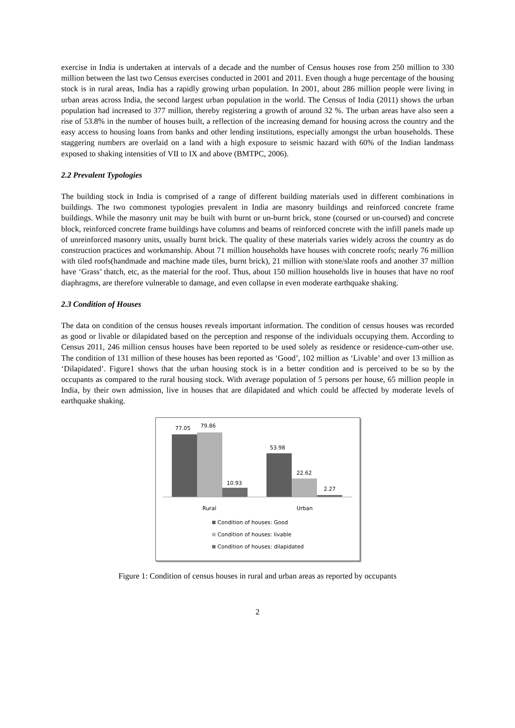exercise in India is undertaken at intervals of a decade and the number of Census houses rose from 250 million to 330 million between the last two Census exercises conducted in 2001 and 2011. Even though a huge percentage of the housing stock is in rural areas, India has a rapidly growing urban population. In 2001, about 286 million people were living in urban areas across India, the second largest urban population in the world. The Census of India (2011) shows the urban population had increased to 377 million, thereby registering a growth of around 32 %. The urban areas have also seen a rise of 53.8% in the number of houses built, a reflection of the increasing demand for housing across the country and the easy access to housing loans from banks and other lending institutions, especially amongst the urban households. These staggering numbers are overlaid on a land with a high exposure to seismic hazard with 60% of the Indian landmass exposed to shaking intensities of VII to IX and above (BMTPC, 2006).
2.2 Prevalent Typologies
The building stock in India is comprised of a range of different building materials used in different combinations in buildings. The two commonest typologies prevalent in India are masonry buildings and reinforced concrete frame buildings. While the masonry unit may be built with burnt or un-burnt brick, stone (coursed or un-coursed) and concrete block, reinforced concrete frame buildings have columns and beams of reinforced concrete with the infill panels made up of unreinforced masonry units, usually burnt brick. The quality of these materials varies widely across the country as do construction practices and workmanship. About 71 million households have houses with concrete roofs; nearly 76 million with tiled roofs(handmade and machine made tiles, burnt brick), 21 million with stone/slate roofs and another 37 million have ‘Grass’ thatch, etc, as the material for the roof. Thus, about 150 million households live in houses that have no roof diaphragms, are therefore vulnerable to damage, and even collapse in even moderate earthquake shaking.
2.3 Condition of Houses
The data on condition of the census houses reveals important information. The condition of census houses was recorded as good or livable or dilapidated based on the perception and response of the individuals occupying them. According to Census 2011, 246 million census houses have been reported to be used solely as residence or residence-cum-other use. The condition of 131 million of these houses has been reported as ‘Good’, 102 million as ‘Livable’ and over 13 million as ‘Dilapidated’. Figure1 shows that the urban housing stock is in a better condition and is perceived to be so by the occupants as compared to the rural housing stock. With average population of 5 persons per house, 65 million people in India, by their own admission, live in houses that are dilapidated and which could be affected by moderate levels of earthquake shaking.
77.05
79.86
10.93
53.98
22.62
2.27
Rural
Urban
Condition of houses: Good
Condition of houses: livable
Condition of houses: dilapidated
Figure 1: Condition of census houses in rural and urban areas as reported by occupants
2